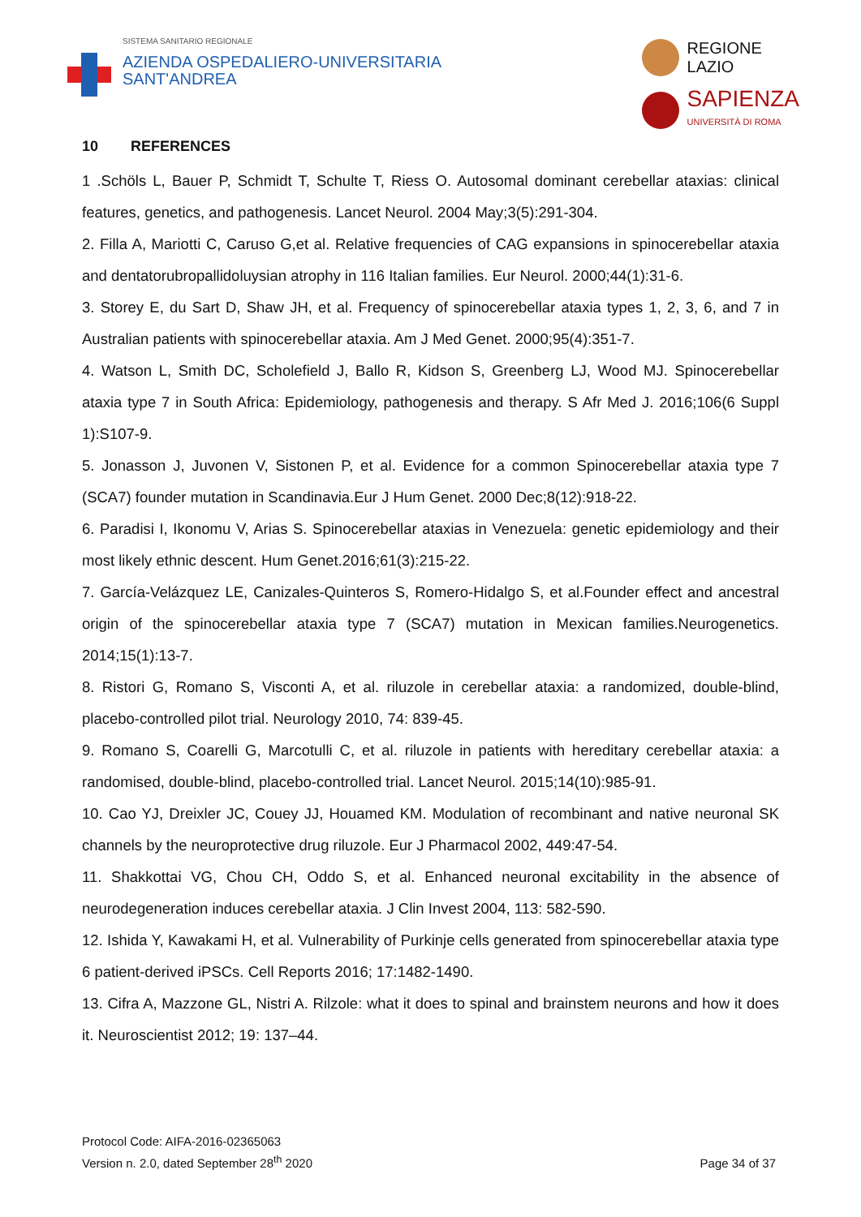SISTEMA SANITARIO REGIONALE
AZIENDA OSPEDALIERO-UNIVERSITARIA
SANT'ANDREA
REGIONE
LAZIO
SAPIENZA
UNIVERSITÀ DI ROMA
10 REFERENCES
1 .Schöls L, Bauer P, Schmidt T, Schulte T, Riess O. Autosomal dominant cerebellar ataxias: clinical features, genetics, and pathogenesis. Lancet Neurol. 2004 May;3(5):291-304.
2. Filla A, Mariotti C, Caruso G,et al. Relative frequencies of CAG expansions in spinocerebellar ataxia and dentatorubropallidoluysian atrophy in 116 Italian families. Eur Neurol. 2000;44(1):31-6.
3. Storey E, du Sart D, Shaw JH, et al. Frequency of spinocerebellar ataxia types 1, 2, 3, 6, and 7 in Australian patients with spinocerebellar ataxia. Am J Med Genet. 2000;95(4):351-7.
4. Watson L, Smith DC, Scholefield J, Ballo R, Kidson S, Greenberg LJ, Wood MJ. Spinocerebellar ataxia type 7 in South Africa: Epidemiology, pathogenesis and therapy. S Afr Med J. 2016;106(6 Suppl 1):S107-9.
5. Jonasson J, Juvonen V, Sistonen P, et al. Evidence for a common Spinocerebellar ataxia type 7 (SCA7) founder mutation in Scandinavia.Eur J Hum Genet. 2000 Dec;8(12):918-22.
6. Paradisi I, Ikonomu V, Arias S. Spinocerebellar ataxias in Venezuela: genetic epidemiology and their most likely ethnic descent. Hum Genet.2016;61(3):215-22.
7. García-Velázquez LE, Canizales-Quinteros S, Romero-Hidalgo S, et al.Founder effect and ancestral origin of the spinocerebellar ataxia type 7 (SCA7) mutation in Mexican families.Neurogenetics. 2014;15(1):13-7.
8. Ristori G, Romano S, Visconti A, et al. riluzole in cerebellar ataxia: a randomized, double-blind, placebo-controlled pilot trial. Neurology 2010, 74: 839-45.
9. Romano S, Coarelli G, Marcotulli C, et al. riluzole in patients with hereditary cerebellar ataxia: a randomised, double-blind, placebo-controlled trial. Lancet Neurol. 2015;14(10):985-91.
10. Cao YJ, Dreixler JC, Couey JJ, Houamed KM. Modulation of recombinant and native neuronal SK channels by the neuroprotective drug riluzole. Eur J Pharmacol 2002, 449:47-54.
11. Shakkottai VG, Chou CH, Oddo S, et al. Enhanced neuronal excitability in the absence of neurodegeneration induces cerebellar ataxia. J Clin Invest 2004, 113: 582-590.
12. Ishida Y, Kawakami H, et al. Vulnerability of Purkinje cells generated from spinocerebellar ataxia type 6 patient-derived iPSCs. Cell Reports 2016; 17:1482-1490.
13. Cifra A, Mazzone GL, Nistri A. Rilzole: what it does to spinal and brainstem neurons and how it does it. Neuroscientist 2012; 19: 137–44.
Protocol Code: AIFA-2016-02365063
Version n. 2.0, dated September 28<sup>th</sup> 2020
Page 34 of 37